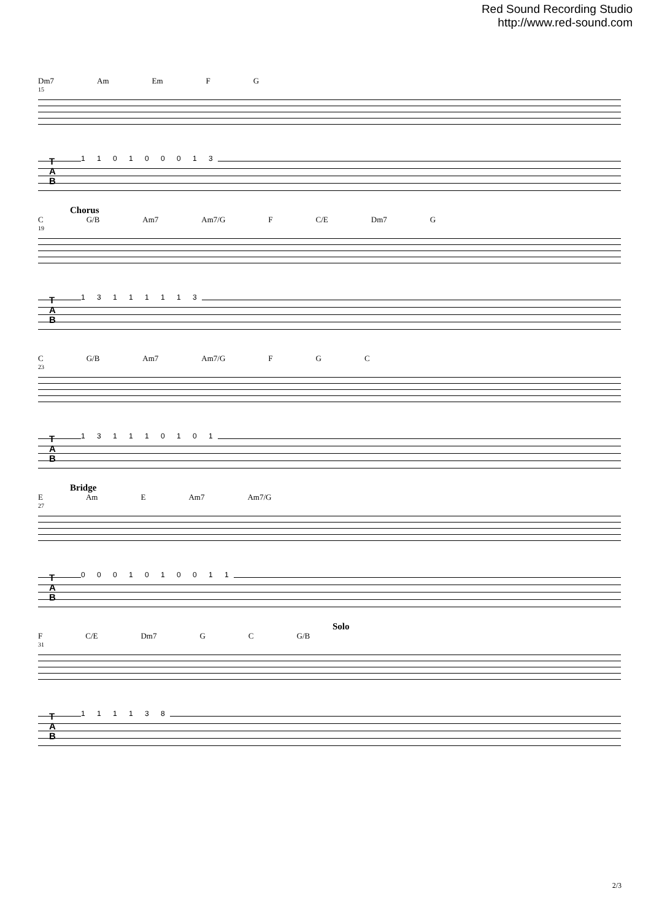Red Sound Recording Studio
http://www.red-sound.com
Dm7 Am Em F G
15
T
A
B
1 1 0 1 0 0 0 1 3
Chorus
C G/B Am7 Am7/G F C/E Dm7 G
19
T
A
B
1 3 1 1 1 1 1 3
C G/B Am7 Am7/G F G C
23
T
A
B
1 3 1 1 1 0 1 0 1
Bridge
E Am E Am7 Am7/G
27
T
A
B
0 0 0 1 0 1 0 0 1 1
Solo
F C/E Dm7 G C G/B
31
T
A
B
1 1 1 1 3 8
2/3